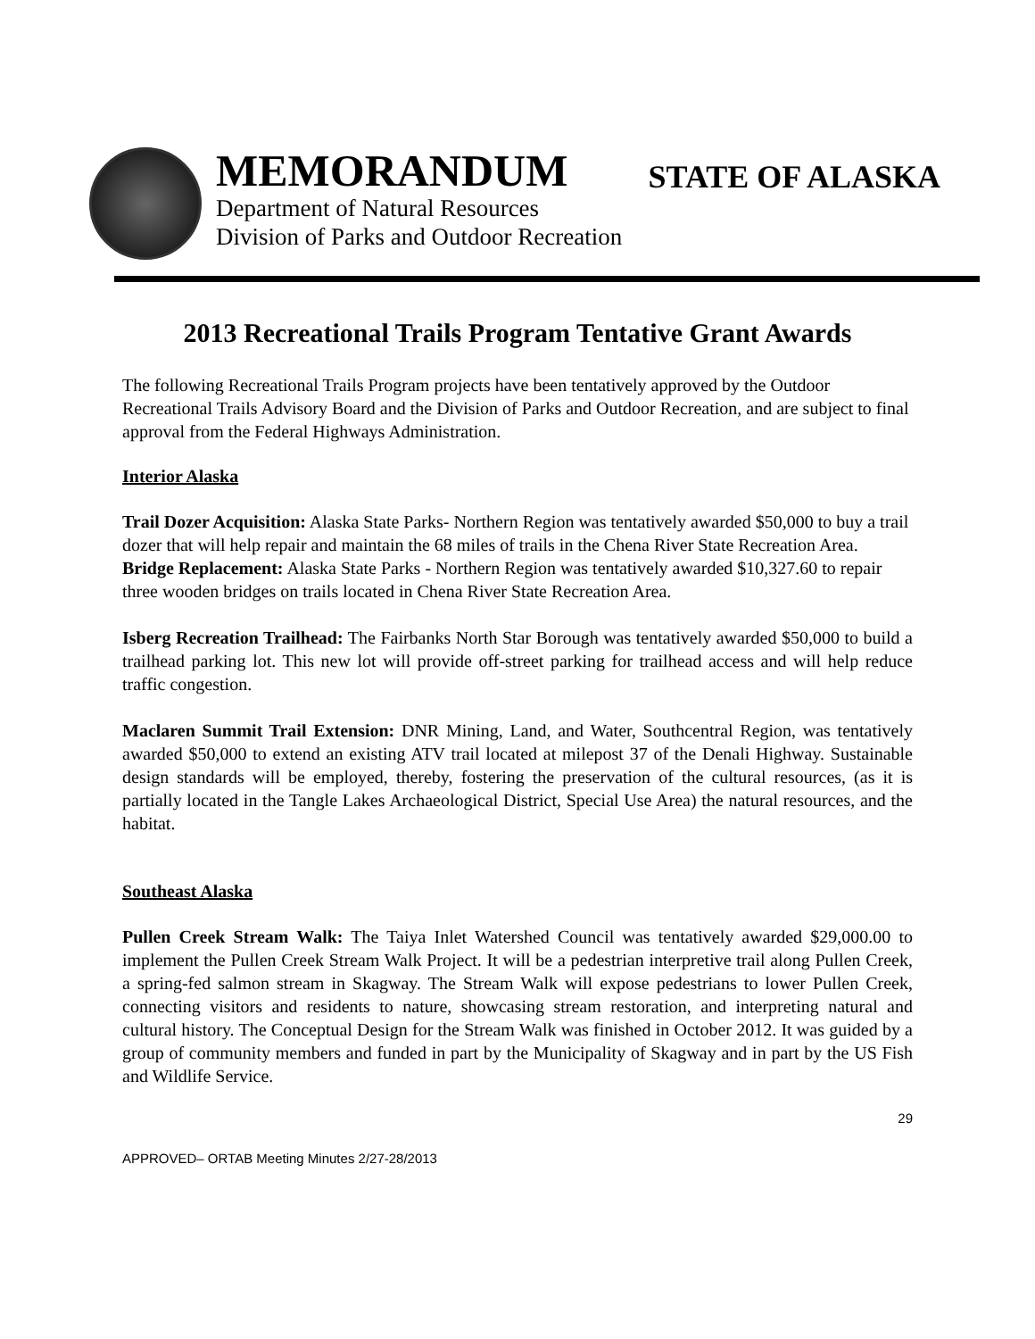MEMORANDUM
Department of Natural Resources
Division of Parks and Outdoor Recreation
STATE OF ALASKA
2013 Recreational Trails Program Tentative Grant Awards
The following Recreational Trails Program projects have been tentatively approved by the Outdoor Recreational Trails Advisory Board and the Division of Parks and Outdoor Recreation, and are subject to final approval from the Federal Highways Administration.
Interior Alaska
Trail Dozer Acquisition: Alaska State Parks- Northern Region was tentatively awarded $50,000 to buy a trail dozer that will help repair and maintain the 68 miles of trails in the Chena River State Recreation Area.
Bridge Replacement: Alaska State Parks - Northern Region was tentatively awarded $10,327.60 to repair three wooden bridges on trails located in Chena River State Recreation Area.
Isberg Recreation Trailhead: The Fairbanks North Star Borough was tentatively awarded $50,000 to build a trailhead parking lot. This new lot will provide off-street parking for trailhead access and will help reduce traffic congestion.
Maclaren Summit Trail Extension: DNR Mining, Land, and Water, Southcentral Region, was tentatively awarded $50,000 to extend an existing ATV trail located at milepost 37 of the Denali Highway. Sustainable design standards will be employed, thereby, fostering the preservation of the cultural resources, (as it is partially located in the Tangle Lakes Archaeological District, Special Use Area) the natural resources, and the habitat.
Southeast Alaska
Pullen Creek Stream Walk: The Taiya Inlet Watershed Council was tentatively awarded $29,000.00 to implement the Pullen Creek Stream Walk Project. It will be a pedestrian interpretive trail along Pullen Creek, a spring-fed salmon stream in Skagway. The Stream Walk will expose pedestrians to lower Pullen Creek, connecting visitors and residents to nature, showcasing stream restoration, and interpreting natural and cultural history. The Conceptual Design for the Stream Walk was finished in October 2012. It was guided by a group of community members and funded in part by the Municipality of Skagway and in part by the US Fish and Wildlife Service.
29
APPROVED– ORTAB Meeting Minutes 2/27-28/2013